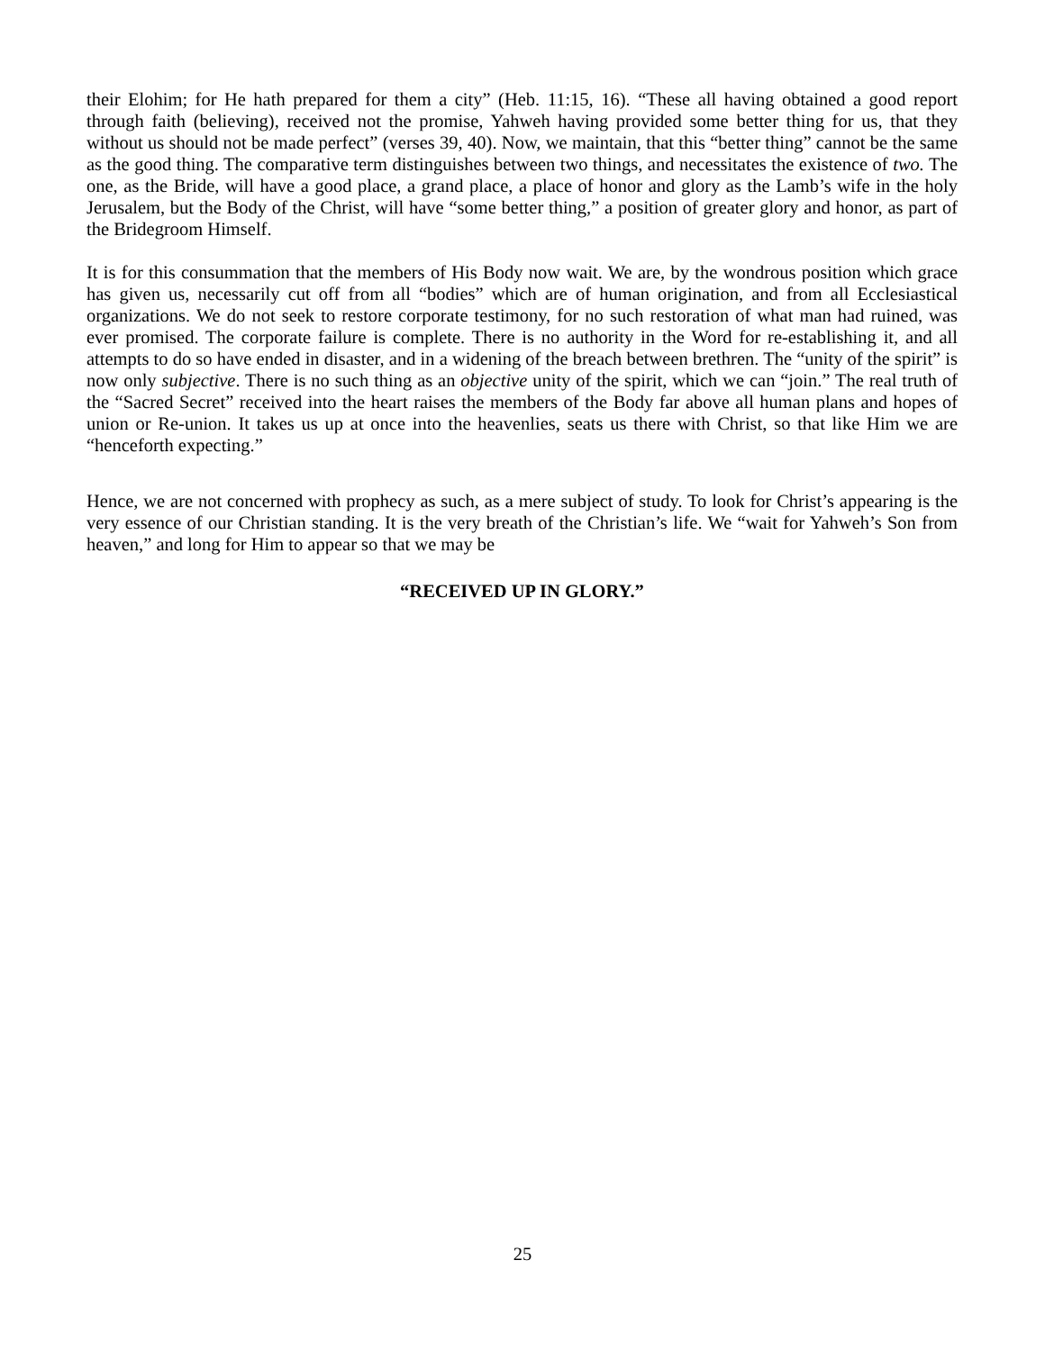their Elohim; for He hath prepared for them a city” (Heb. 11:15, 16). “These all having obtained a good report through faith (believing), received not the promise, Yahweh having provided some better thing for us, that they without us should not be made perfect” (verses 39, 40). Now, we maintain, that this “better thing” cannot be the same as the good thing. The comparative term distinguishes between two things, and necessitates the existence of two. The one, as the Bride, will have a good place, a grand place, a place of honor and glory as the Lamb’s wife in the holy Jerusalem, but the Body of the Christ, will have “some better thing,” a position of greater glory and honor, as part of the Bridegroom Himself.
It is for this consummation that the members of His Body now wait. We are, by the wondrous position which grace has given us, necessarily cut off from all “bodies” which are of human origination, and from all Ecclesiastical organizations. We do not seek to restore corporate testimony, for no such restoration of what man had ruined, was ever promised. The corporate failure is complete. There is no authority in the Word for re-establishing it, and all attempts to do so have ended in disaster, and in a widening of the breach between brethren. The “unity of the spirit” is now only subjective. There is no such thing as an objective unity of the spirit, which we can “join.” The real truth of the “Sacred Secret” received into the heart raises the members of the Body far above all human plans and hopes of union or Re-union. It takes us up at once into the heavenlies, seats us there with Christ, so that like Him we are “henceforth expecting.”
Hence, we are not concerned with prophecy as such, as a mere subject of study. To look for Christ’s appearing is the very essence of our Christian standing. It is the very breath of the Christian’s life. We “wait for Yahweh’s Son from heaven,” and long for Him to appear so that we may be
“RECEIVED UP IN GLORY.”
25